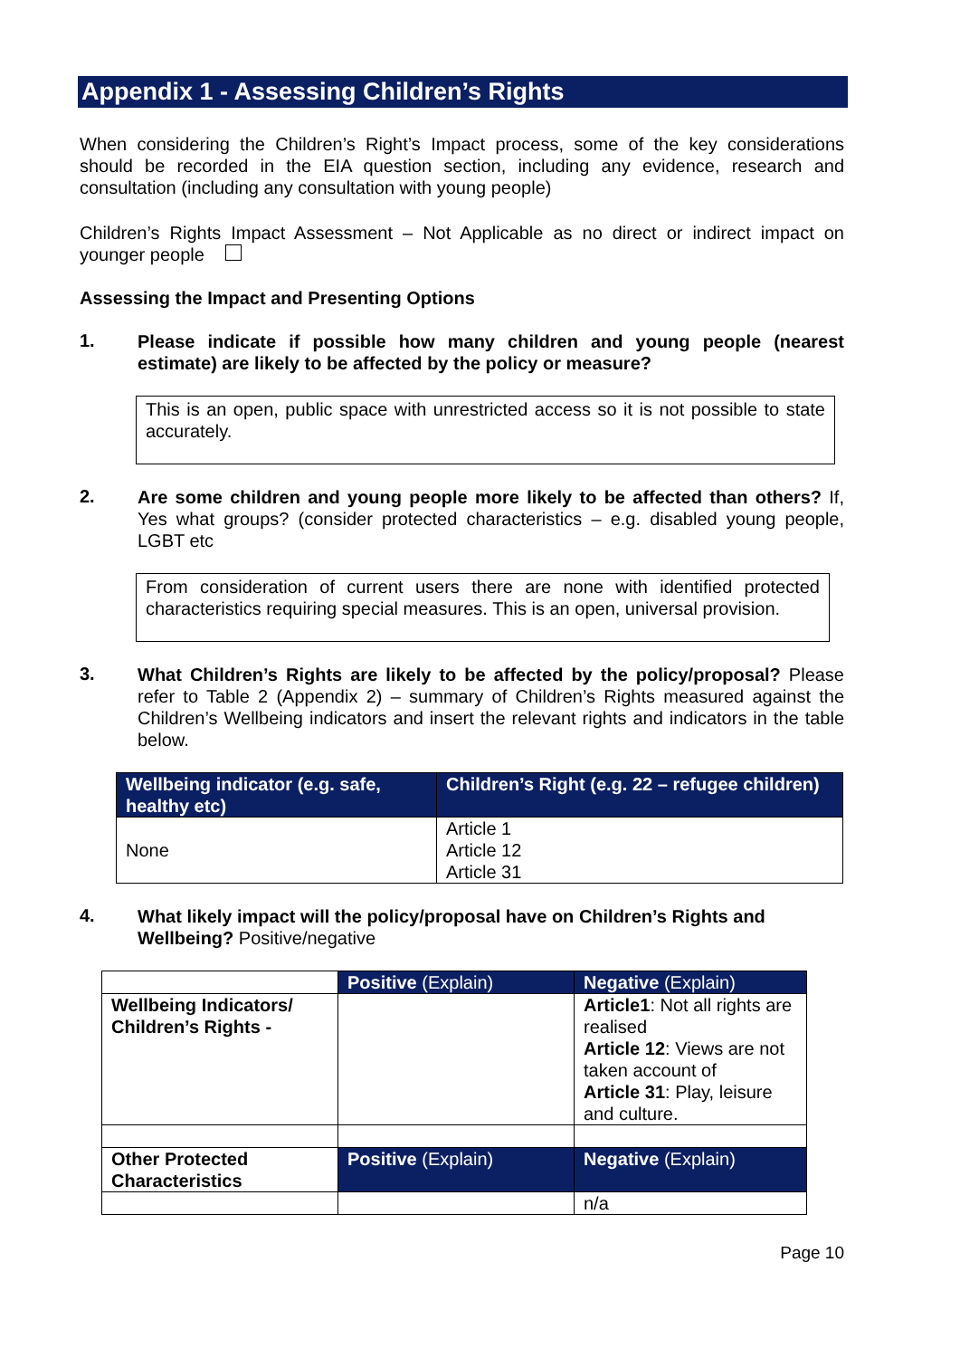Appendix 1 - Assessing Children’s Rights
When considering the Children’s Right’s Impact process, some of the key considerations should be recorded in the EIA question section, including any evidence, research and consultation (including any consultation with young people)
Children’s Rights Impact Assessment – Not Applicable as no direct or indirect impact on younger people
Assessing the Impact and Presenting Options
1.
Please indicate if possible how many children and young people (nearest estimate) are likely to be affected by the policy or measure?
This is an open, public space with unrestricted access so it is not possible to state accurately.
2.
Are some children and young people more likely to be affected than others? If, Yes what groups? (consider protected characteristics – e.g. disabled young people, LGBT etc
From consideration of current users there are none with identified protected characteristics requiring special measures. This is an open, universal provision.
3.
What Children’s Rights are likely to be affected by the policy/proposal? Please refer to Table 2 (Appendix 2) – summary of Children’s Rights measured against the Children’s Wellbeing indicators and insert the relevant rights and indicators in the table below.
| Wellbeing indicator (e.g. safe, healthy etc) | Children’s Right (e.g. 22 – refugee children) |
| --- | --- |
| None | Article 1 Article 12 Article 31 |
4.
What likely impact will the policy/proposal have on Children’s Rights and Wellbeing? Positive/negative
| | Positive (Explain) | Negative (Explain) |
| Wellbeing Indicators/ Children’s Rights - | | Article1 : Not all rights are realised Article 12 : Views are not taken account of Article 31 : Play, leisure and culture. |
| Other Protected Characteristics | Positive (Explain) | Negative (Explain) |
| | | n/a |
Page 10